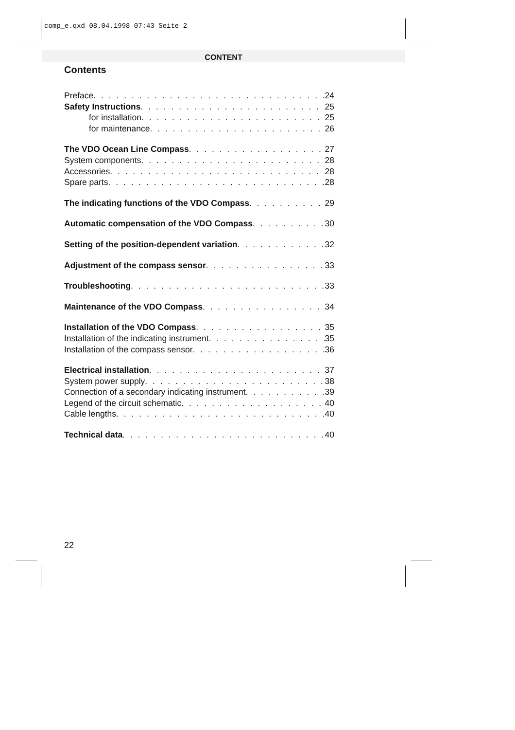comp_e.qxd 08.04.1998 07:43 Seite 2
CONTENT
Contents
Preface 24
Safety Instructions 25
for installation 25
for maintenance 26
The VDO Ocean Line Compass 27
System components 28
Accessories 28
Spare parts 28
The indicating functions of the VDO Compass 29
Automatic compensation of the VDO Compass 30
Setting of the position-dependent variation 32
Adjustment of the compass sensor 33
Troubleshooting 33
Maintenance of the VDO Compass 34
Installation of the VDO Compass 35
Installation of the indicating instrument 35
Installation of the compass sensor 36
Electrical installation 37
System power supply 38
Connection of a secondary indicating instrument 39
Legend of the circuit schematic 40
Cable lengths 40
Technical data 40
22